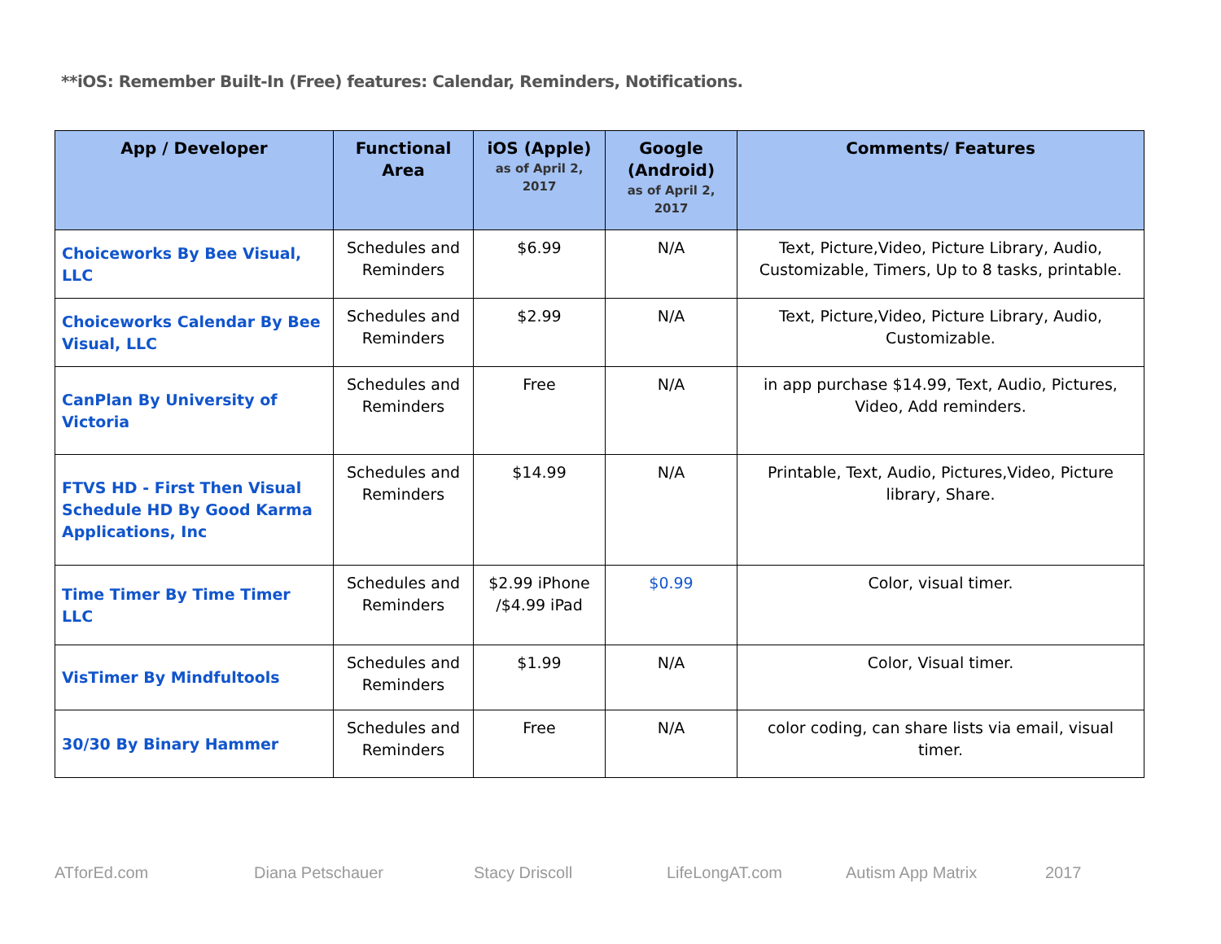**iOS: Remember Built-In (Free) features: Calendar, Reminders, Notifications.
| App / Developer | Functional Area | iOS (Apple) as of April 2, 2017 | Google (Android) as of April 2, 2017 | Comments/ Features |
| --- | --- | --- | --- | --- |
| Choiceworks By Bee Visual, LLC | Schedules and Reminders | $6.99 | N/A | Text, Picture,Video, Picture Library, Audio, Customizable, Timers, Up to 8 tasks, printable. |
| Choiceworks Calendar By Bee Visual, LLC | Schedules and Reminders | $2.99 | N/A | Text, Picture,Video, Picture Library, Audio, Customizable. |
| CanPlan By University of Victoria | Schedules and Reminders | Free | N/A | in app purchase $14.99, Text, Audio, Pictures, Video, Add reminders. |
| FTVS HD - First Then Visual Schedule HD By Good Karma Applications, Inc | Schedules and Reminders | $14.99 | N/A | Printable, Text, Audio, Pictures,Video, Picture library, Share. |
| Time Timer By Time Timer LLC | Schedules and Reminders | $2.99 iPhone /$4.99 iPad | $0.99 | Color, visual timer. |
| VisTimer By Mindfultools | Schedules and Reminders | $1.99 | N/A | Color, Visual timer. |
| 30/30 By Binary Hammer | Schedules and Reminders | Free | N/A | color coding, can share lists via email, visual timer. |
ATforEd.com Diana Petschauer Stacy Driscoll LifeLongAT.com Autism App Matrix 2017